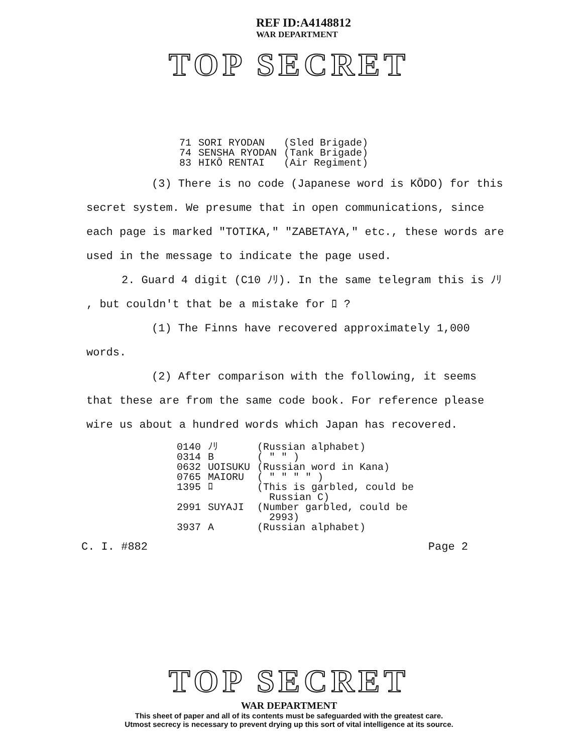REF ID:A4148812
WAR DEPARTMENT
TOP SECRET
| 71 | SORI RYODAN | (Sled Brigade) |
| 74 | SENSHA RYODAN | (Tank Brigade) |
| 83 | HIKŌ RENTAI | (Air Regiment) |
(3) There is no code (Japanese word is KŌDO) for this secret system. We presume that in open communications, since each page is marked "TOTIKA," "ZABETAYA," etc., these words are used in the message to indicate the page used.
2. Guard 4 digit (C10 ﾉﾘ). In the same telegram this is ﾉﾘ , but couldn't that be a mistake for ﾛ ?
(1) The Finns have recovered approximately 1,000 words.
(2) After comparison with the following, it seems that these are from the same code book. For reference please wire us about a hundred words which Japan has recovered.
| 0140 | ﾉﾘ | (Russian alphabet) |
| 0314 | B | ( " " ) |
| 0632 | UOISUKU | (Russian word in Kana) |
| 0765 | MAIORU | ( " " " " ) |
| 1395 | ﾛ | (This is garbled, could be Russian C) |
| 2991 | SUYAJI | (Number garbled, could be 2993) |
| 3937 | A | (Russian alphabet) |
C. I. #882 Page 2
TOP SECRET
WAR DEPARTMENT
This sheet of paper and all of its contents must be safeguarded with the greatest care.
Utmost secrecy is necessary to prevent drying up this sort of vital intelligence at its source.